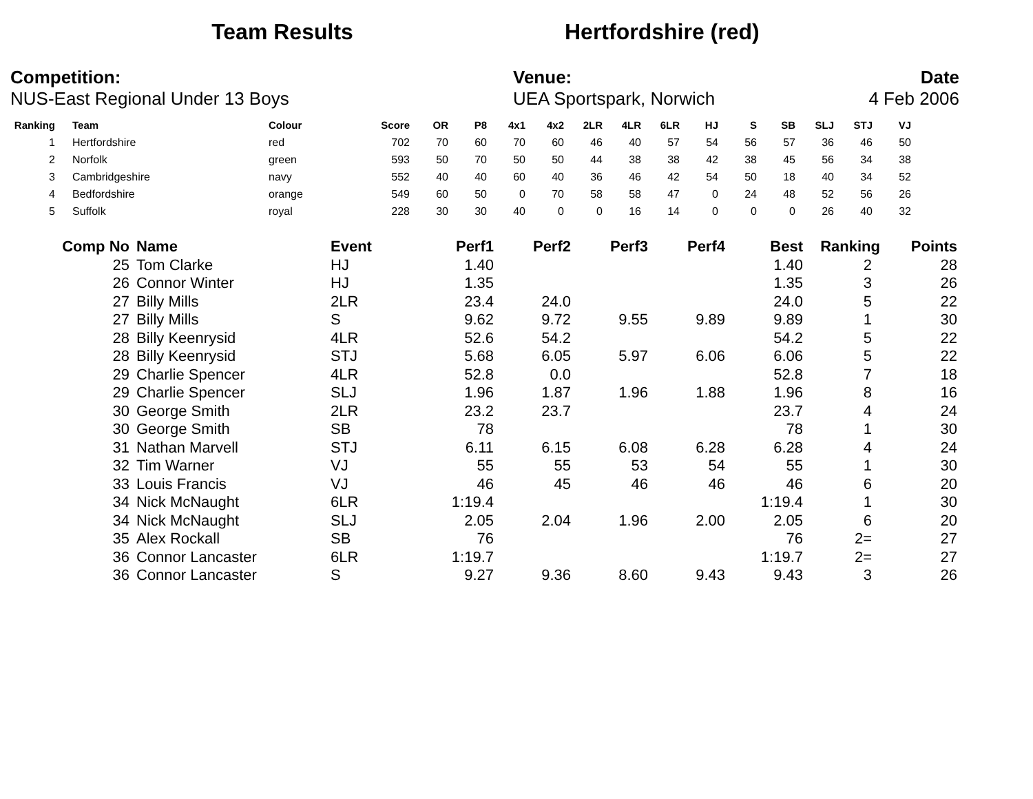Team Results Hertfordshire (red)
Competition:
NUS-East Regional Under 13 Boys
Venue:
UEA Sportspark, Norwich
Date
4 Feb 2006
| Ranking | Team | Colour | Score | OR | P8 | 4x1 | 4x2 | 2LR | 4LR | 6LR | HJ | S | SB | SLJ | STJ | VJ |
| --- | --- | --- | --- | --- | --- | --- | --- | --- | --- | --- | --- | --- | --- | --- | --- | --- |
| 1 | Hertfordshire | red | 702 | 70 | 60 | 70 | 60 | 46 | 40 | 57 | 54 | 56 | 57 | 36 | 46 | 50 |
| 2 | Norfolk | green | 593 | 50 | 70 | 50 | 50 | 44 | 38 | 38 | 42 | 38 | 45 | 56 | 34 | 38 |
| 3 | Cambridgeshire | navy | 552 | 40 | 40 | 60 | 40 | 36 | 46 | 42 | 54 | 50 | 18 | 40 | 34 | 52 |
| 4 | Bedfordshire | orange | 549 | 60 | 50 | 0 | 70 | 58 | 58 | 47 | 0 | 24 | 48 | 52 | 56 | 26 |
| 5 | Suffolk | royal | 228 | 30 | 30 | 40 | 0 | 0 | 16 | 14 | 0 | 0 | 0 | 26 | 40 | 32 |
| Comp No | Name | Event | Perf1 | Perf2 | Perf3 | Perf4 | Best | Ranking | Points |
| --- | --- | --- | --- | --- | --- | --- | --- | --- | --- |
| 25 | Tom Clarke | HJ | 1.40 | | | | 1.40 | 2 | 28 |
| 26 | Connor Winter | HJ | 1.35 | | | | 1.35 | 3 | 26 |
| 27 | Billy Mills | 2LR | 23.4 | 24.0 | | | 24.0 | 5 | 22 |
| 27 | Billy Mills | S | 9.62 | 9.72 | 9.55 | 9.89 | 9.89 | 1 | 30 |
| 28 | Billy Keenrysid | 4LR | 52.6 | 54.2 | | | 54.2 | 5 | 22 |
| 28 | Billy Keenrysid | STJ | 5.68 | 6.05 | 5.97 | 6.06 | 6.06 | 5 | 22 |
| 29 | Charlie Spencer | 4LR | 52.8 | 0.0 | | | 52.8 | 7 | 18 |
| 29 | Charlie Spencer | SLJ | 1.96 | 1.87 | 1.96 | 1.88 | 1.96 | 8 | 16 |
| 30 | George Smith | 2LR | 23.2 | 23.7 | | | 23.7 | 4 | 24 |
| 30 | George Smith | SB | 78 | | | | 78 | 1 | 30 |
| 31 | Nathan Marvell | STJ | 6.11 | 6.15 | 6.08 | 6.28 | 6.28 | 4 | 24 |
| 32 | Tim Warner | VJ | 55 | 55 | 53 | 54 | 55 | 1 | 30 |
| 33 | Louis Francis | VJ | 46 | 45 | 46 | 46 | 46 | 6 | 20 |
| 34 | Nick McNaught | 6LR | 1:19.4 | | | | 1:19.4 | 1 | 30 |
| 34 | Nick McNaught | SLJ | 2.05 | 2.04 | 1.96 | 2.00 | 2.05 | 6 | 20 |
| 35 | Alex Rockall | SB | 76 | | | | 76 | 2= | 27 |
| 36 | Connor Lancaster | 6LR | 1:19.7 | | | | 1:19.7 | 2= | 27 |
| 36 | Connor Lancaster | S | 9.27 | 9.36 | 8.60 | 9.43 | 9.43 | 3 | 26 |